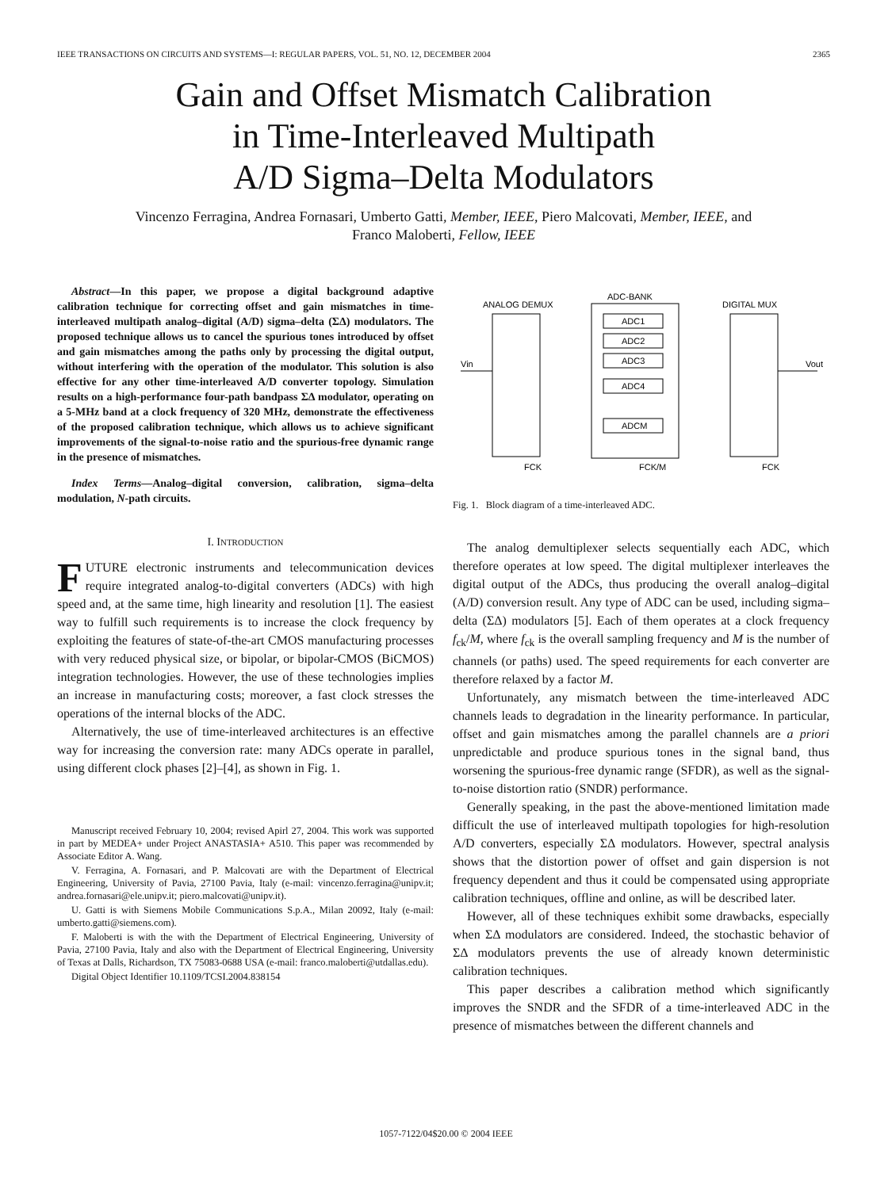IEEE TRANSACTIONS ON CIRCUITS AND SYSTEMS—I: REGULAR PAPERS, VOL. 51, NO. 12, DECEMBER 2004 2365
Gain and Offset Mismatch Calibration
in Time-Interleaved Multipath
A/D Sigma–Delta Modulators
Vincenzo Ferragina, Andrea Fornasari, Umberto Gatti, Member, IEEE, Piero Malcovati, Member, IEEE, and
Franco Maloberti, Fellow, IEEE
Abstract—In this paper, we propose a digital background adaptive calibration technique for correcting offset and gain mismatches in time-interleaved multipath analog–digital (A/D) sigma–delta (ΣΔ) modulators. The proposed technique allows us to cancel the spurious tones introduced by offset and gain mismatches among the paths only by processing the digital output, without interfering with the operation of the modulator. This solution is also effective for any other time-interleaved A/D converter topology. Simulation results on a high-performance four-path bandpass ΣΔ modulator, operating on a 5-MHz band at a clock frequency of 320 MHz, demonstrate the effectiveness of the proposed calibration technique, which allows us to achieve significant improvements of the signal-to-noise ratio and the spurious-free dynamic range in the presence of mismatches.
Index Terms—Analog–digital conversion, calibration, sigma–delta modulation, N-path circuits.
I. INTRODUCTION
FUTURE electronic instruments and telecommunication devices require integrated analog-to-digital converters (ADCs) with high speed and, at the same time, high linearity and resolution [1]. The easiest way to fulfill such requirements is to increase the clock frequency by exploiting the features of state-of-the-art CMOS manufacturing processes with very reduced physical size, or bipolar, or bipolar-CMOS (BiCMOS) integration technologies. However, the use of these technologies implies an increase in manufacturing costs; moreover, a fast clock stresses the operations of the internal blocks of the ADC.
Alternatively, the use of time-interleaved architectures is an effective way for increasing the conversion rate: many ADCs operate in parallel, using different clock phases [2]–[4], as shown in Fig. 1.
Manuscript received February 10, 2004; revised Apirl 27, 2004. This work was supported in part by MEDEA+ under Project ANASTASIA+ A510. This paper was recommended by Associate Editor A. Wang.
V. Ferragina, A. Fornasari, and P. Malcovati are with the Department of Electrical Engineering, University of Pavia, 27100 Pavia, Italy (e-mail: vincenzo.ferragina@unipv.it; andrea.fornasari@ele.unipv.it; piero.malcovati@unipv.it).
U. Gatti is with Siemens Mobile Communications S.p.A., Milan 20092, Italy (e-mail: umberto.gatti@siemens.com).
F. Maloberti is with the with the Department of Electrical Engineering, University of Pavia, 27100 Pavia, Italy and also with the Department of Electrical Engineering, University of Texas at Dalls, Richardson, TX 75083-0688 USA (e-mail: franco.maloberti@utdallas.edu).
Digital Object Identifier 10.1109/TCSI.2004.838154
ANALOG DEMUX
ADC-BANK
DIGITAL MUX
ADC1
ADC2
ADC3
ADC4
ADCM
Vin
Vout
FCK
FCK/M
FCK
Fig. 1. Block diagram of a time-interleaved ADC.
The analog demultiplexer selects sequentially each ADC, which therefore operates at low speed. The digital multiplexer interleaves the digital output of the ADCs, thus producing the overall analog–digital (A/D) conversion result. Any type of ADC can be used, including sigma–delta (ΣΔ) modulators [5]. Each of them operates at a clock frequency f<sub>ck</sub>/M, where f<sub>ck</sub> is the overall sampling frequency and M is the number of channels (or paths) used. The speed requirements for each converter are therefore relaxed by a factor M.
Unfortunately, any mismatch between the time-interleaved ADC channels leads to degradation in the linearity performance. In particular, offset and gain mismatches among the parallel channels are a priori unpredictable and produce spurious tones in the signal band, thus worsening the spurious-free dynamic range (SFDR), as well as the signal-to-noise distortion ratio (SNDR) performance.
Generally speaking, in the past the above-mentioned limitation made difficult the use of interleaved multipath topologies for high-resolution A/D converters, especially ΣΔ modulators. However, spectral analysis shows that the distortion power of offset and gain dispersion is not frequency dependent and thus it could be compensated using appropriate calibration techniques, offline and online, as will be described later.
However, all of these techniques exhibit some drawbacks, especially when ΣΔ modulators are considered. Indeed, the stochastic behavior of ΣΔ modulators prevents the use of already known deterministic calibration techniques.
This paper describes a calibration method which significantly improves the SNDR and the SFDR of a time-interleaved ADC in the presence of mismatches between the different channels and
1057-7122/04$20.00 © 2004 IEEE